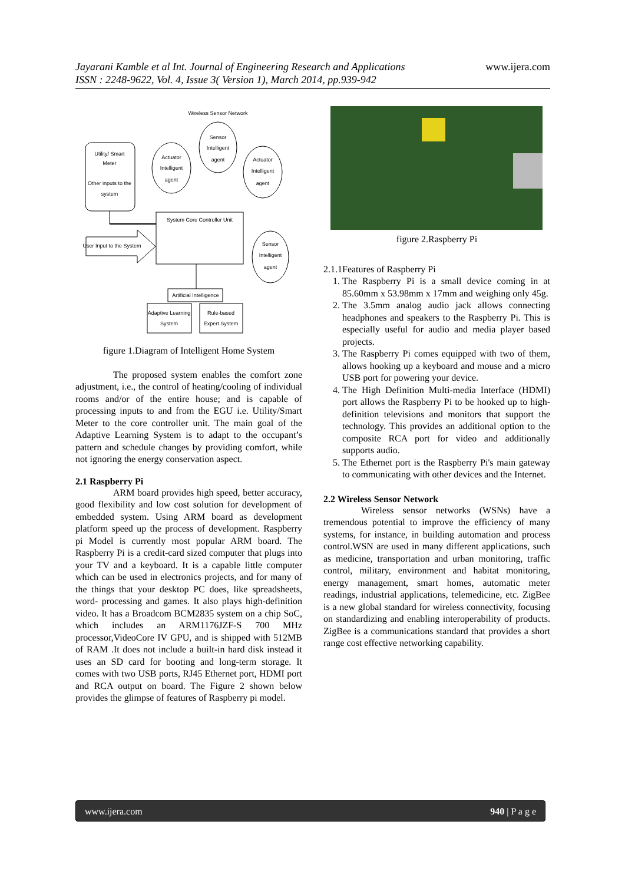www.ijera.com Jayarani Kamble et al Int. Journal of Engineering Research and Applications
ISSN : 2248-9622, Vol. 4, Issue 3( Version 1), March 2014, pp.939-942
Wireless Sensor Network
Utility/ Smart
Meter
Other inputs to the
system
Actuator
Intelligent
agent
Sensor
Intelligent
agent
Actuator
Intelligent
agent
System Core Controller Unit
User Input to the System
Sensor
Intelligent
agent
Artificial Intelligence
Adaptive Learning
System
Rule-based
Expert System
figure 1.Diagram of Intelligent Home System
The proposed system enables the comfort zone adjustment, i.e., the control of heating/cooling of individual rooms and/or of the entire house; and is capable of processing inputs to and from the EGU i.e. Utility/Smart Meter to the core controller unit. The main goal of the Adaptive Learning System is to adapt to the occupant’s pattern and schedule changes by providing comfort, while not ignoring the energy conservation aspect.
2.1 Raspberry Pi
ARM board provides high speed, better accuracy, good flexibility and low cost solution for development of embedded system. Using ARM board as development platform speed up the process of development. Raspberry pi Model is currently most popular ARM board. The Raspberry Pi is a credit-card sized computer that plugs into your TV and a keyboard. It is a capable little computer which can be used in electronics projects, and for many of the things that your desktop PC does, like spreadsheets, word- processing and games. It also plays high-definition video. It has a Broadcom BCM2835 system on a chip SoC, which includes an ARM1176JZF-S 700 MHz processor,VideoCore IV GPU, and is shipped with 512MB of RAM .It does not include a built-in hard disk instead it uses an SD card for booting and long-term storage. It comes with two USB ports, RJ45 Ethernet port, HDMI port and RCA output on board. The Figure 2 shown below provides the glimpse of features of Raspberry pi model.
figure 2.Raspberry Pi
2.1.1Features of Raspberry Pi
1. The Raspberry Pi is a small device coming in at 85.60mm x 53.98mm x 17mm and weighing only 45g.
2. The 3.5mm analog audio jack allows connecting headphones and speakers to the Raspberry Pi. This is especially useful for audio and media player based projects.
3. The Raspberry Pi comes equipped with two of them, allows hooking up a keyboard and mouse and a micro USB port for powering your device.
4. The High Definition Multi-media Interface (HDMI) port allows the Raspberry Pi to be hooked up to high-definition televisions and monitors that support the technology. This provides an additional option to the composite RCA port for video and additionally supports audio.
5. The Ethernet port is the Raspberry Pi's main gateway to communicating with other devices and the Internet.
2.2 Wireless Sensor Network
Wireless sensor networks (WSNs) have a tremendous potential to improve the efficiency of many systems, for instance, in building automation and process control.WSN are used in many different applications, such as medicine, transportation and urban monitoring, traffic control, military, environment and habitat monitoring, energy management, smart homes, automatic meter readings, industrial applications, telemedicine, etc. ZigBee is a new global standard for wireless connectivity, focusing on standardizing and enabling interoperability of products. ZigBee is a communications standard that provides a short range cost effective networking capability.
940 | P a g e www.ijera.com